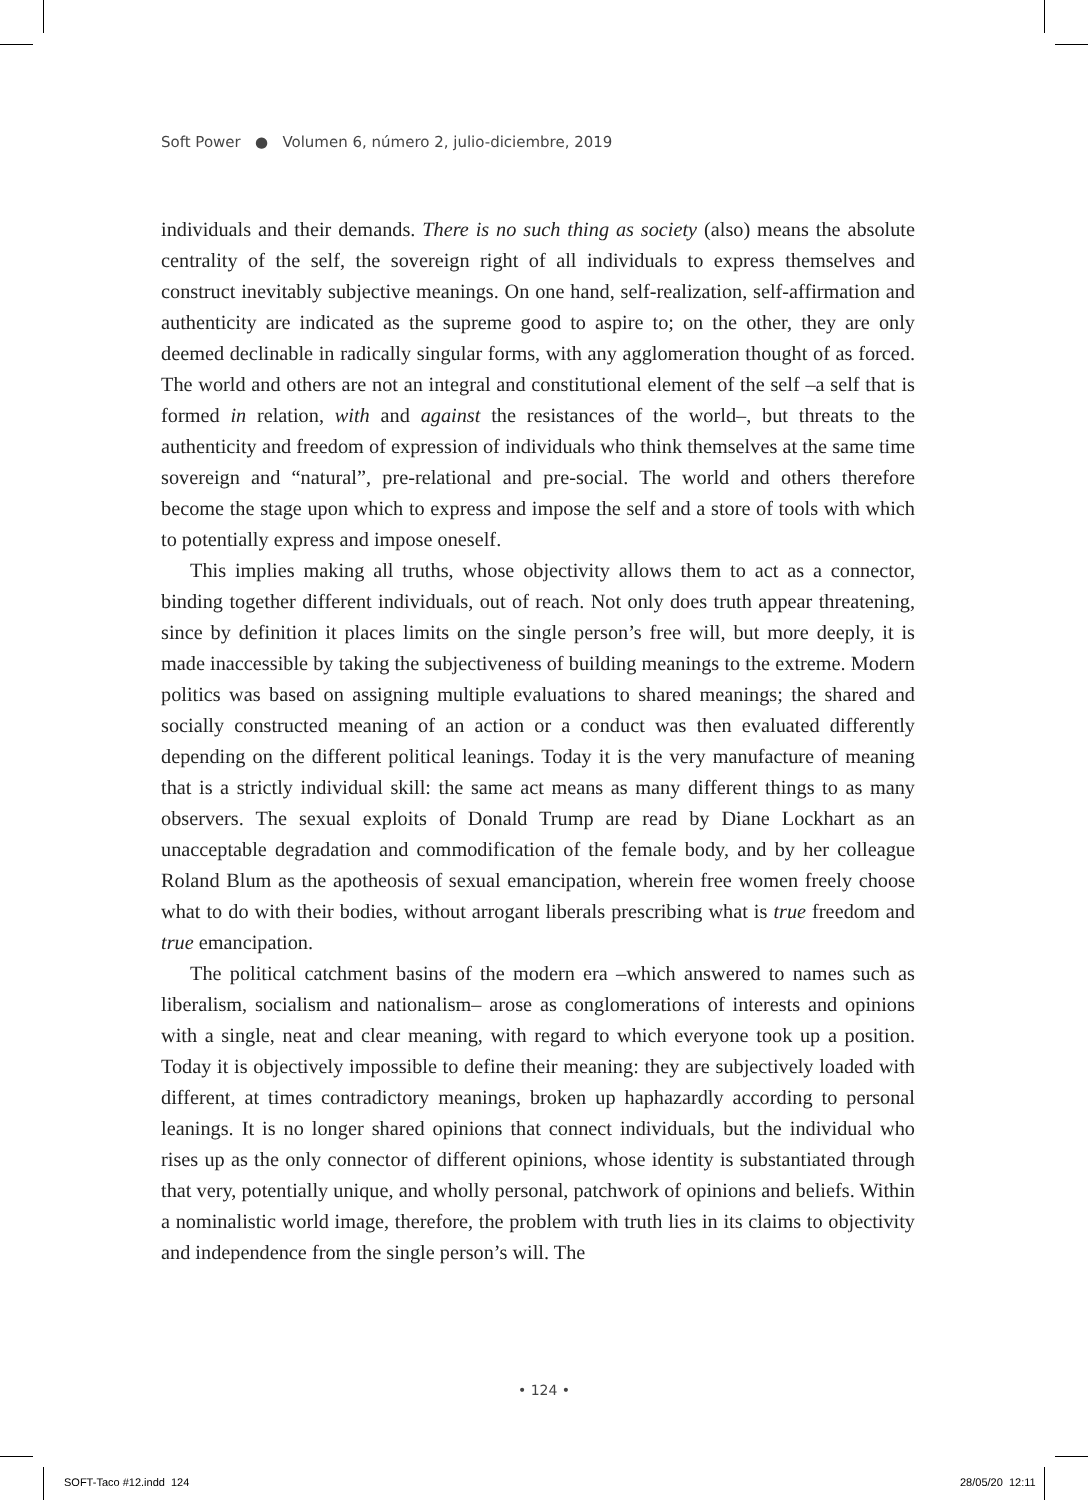Soft Power ● Volumen 6, número 2, julio-diciembre, 2019
individuals and their demands. There is no such thing as society (also) means the absolute centrality of the self, the sovereign right of all individuals to express themselves and construct inevitably subjective meanings. On one hand, self-realization, self-affirmation and authenticity are indicated as the supreme good to aspire to; on the other, they are only deemed declinable in radically singular forms, with any agglomeration thought of as forced. The world and others are not an integral and constitutional element of the self –a self that is formed in relation, with and against the resistances of the world–, but threats to the authenticity and freedom of expression of individuals who think themselves at the same time sovereign and “natural”, pre-relational and pre-social. The world and others therefore become the stage upon which to express and impose the self and a store of tools with which to potentially express and impose oneself.
This implies making all truths, whose objectivity allows them to act as a connector, binding together different individuals, out of reach. Not only does truth appear threatening, since by definition it places limits on the single person’s free will, but more deeply, it is made inaccessible by taking the subjectiveness of building meanings to the extreme. Modern politics was based on assigning multiple evaluations to shared meanings; the shared and socially constructed meaning of an action or a conduct was then evaluated differently depending on the different political leanings. Today it is the very manufacture of meaning that is a strictly individual skill: the same act means as many different things to as many observers. The sexual exploits of Donald Trump are read by Diane Lockhart as an unacceptable degradation and commodification of the female body, and by her colleague Roland Blum as the apotheosis of sexual emancipation, wherein free women freely choose what to do with their bodies, without arrogant liberals prescribing what is true freedom and true emancipation.
The political catchment basins of the modern era –which answered to names such as liberalism, socialism and nationalism– arose as conglomerations of interests and opinions with a single, neat and clear meaning, with regard to which everyone took up a position. Today it is objectively impossible to define their meaning: they are subjectively loaded with different, at times contradictory meanings, broken up haphazardly according to personal leanings. It is no longer shared opinions that connect individuals, but the individual who rises up as the only connector of different opinions, whose identity is substantiated through that very, potentially unique, and wholly personal, patchwork of opinions and beliefs. Within a nominalistic world image, therefore, the problem with truth lies in its claims to objectivity and independence from the single person’s will. The
• 124 •
SOFT-Taco #12.indd 124 28/05/20 12:11